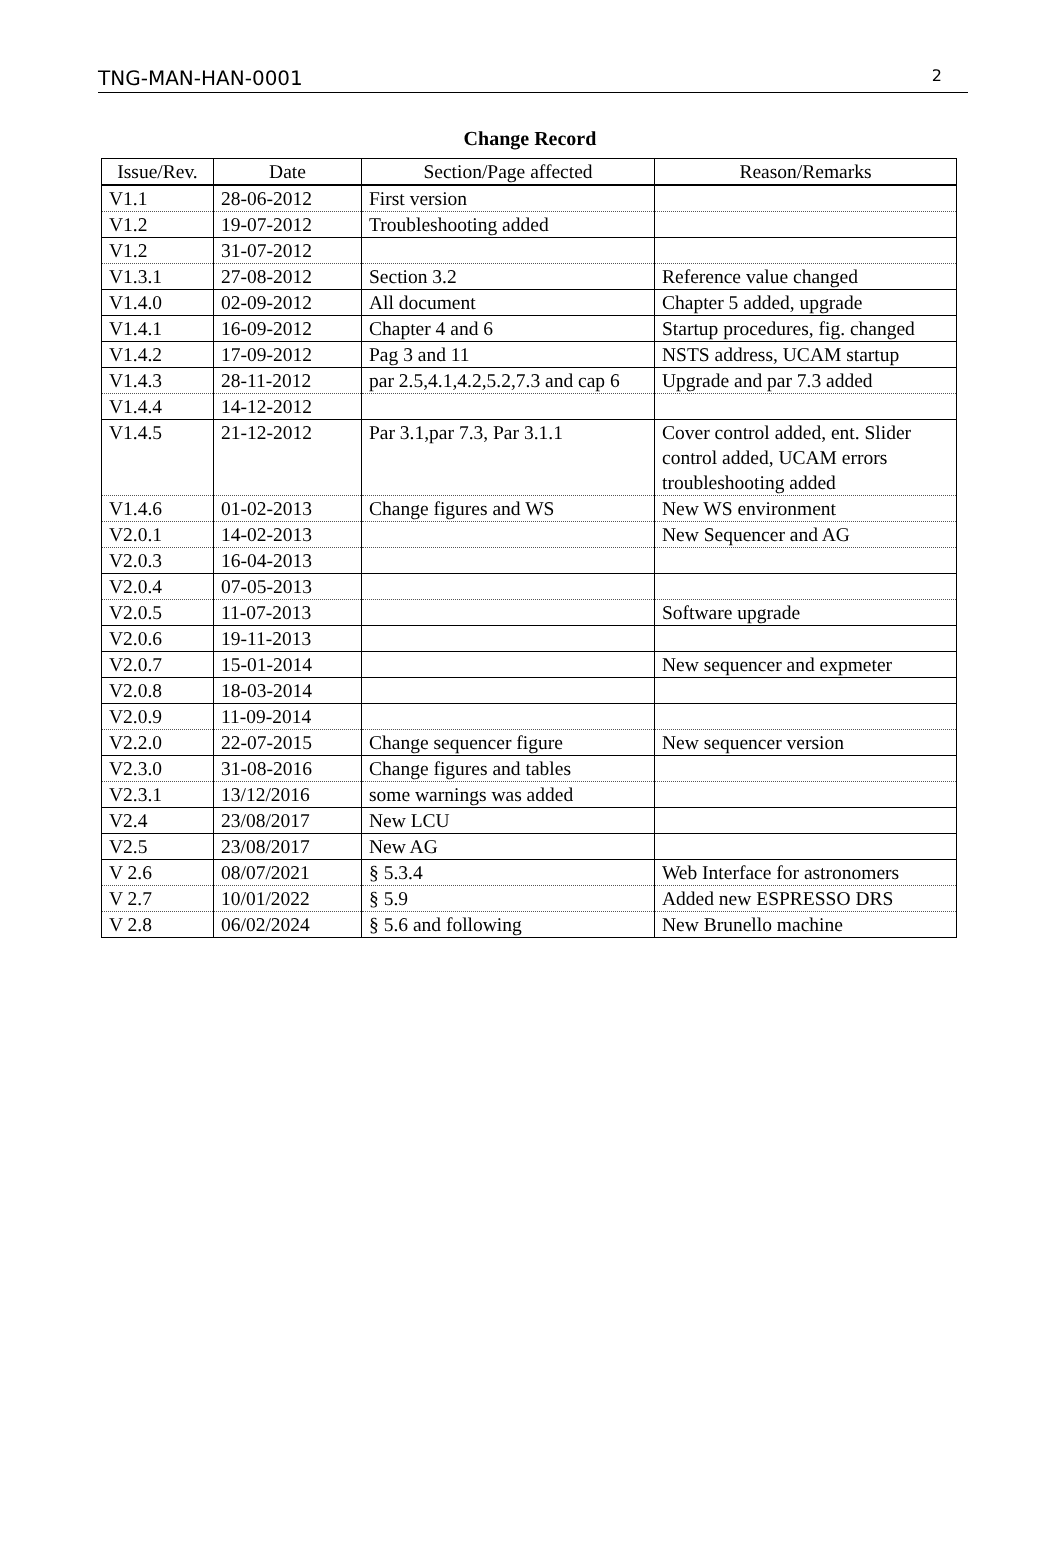TNG-MAN-HAN-0001 2
Change Record
| Issue/Rev. | Date | Section/Page affected | Reason/Remarks |
| --- | --- | --- | --- |
| V1.1 | 28-06-2012 | First version | |
| V1.2 | 19-07-2012 | Troubleshooting added | |
| V1.2 | 31-07-2012 | | |
| V1.3.1 | 27-08-2012 | Section 3.2 | Reference value changed |
| V1.4.0 | 02-09-2012 | All document | Chapter 5 added, upgrade |
| V1.4.1 | 16-09-2012 | Chapter 4 and 6 | Startup procedures, fig. changed |
| V1.4.2 | 17-09-2012 | Pag 3 and 11 | NSTS address, UCAM startup |
| V1.4.3 | 28-11-2012 | par 2.5,4.1,4.2,5.2,7.3 and cap 6 | Upgrade and par 7.3 added |
| V1.4.4 | 14-12-2012 | | |
| V1.4.5 | 21-12-2012 | Par 3.1,par 7.3, Par 3.1.1 | Cover control added, ent. Slider control added, UCAM errors troubleshooting added |
| V1.4.6 | 01-02-2013 | Change figures and WS | New WS environment |
| V2.0.1 | 14-02-2013 | | New Sequencer and AG |
| V2.0.3 | 16-04-2013 | | |
| V2.0.4 | 07-05-2013 | | |
| V2.0.5 | 11-07-2013 | | Software upgrade |
| V2.0.6 | 19-11-2013 | | |
| V2.0.7 | 15-01-2014 | | New sequencer and expmeter |
| V2.0.8 | 18-03-2014 | | |
| V2.0.9 | 11-09-2014 | | |
| V2.2.0 | 22-07-2015 | Change sequencer figure | New sequencer version |
| V2.3.0 | 31-08-2016 | Change figures and tables | |
| V2.3.1 | 13/12/2016 | some warnings was added | |
| V2.4 | 23/08/2017 | New LCU | |
| V2.5 | 23/08/2017 | New AG | |
| V 2.6 | 08/07/2021 | § 5.3.4 | Web Interface for astronomers |
| V 2.7 | 10/01/2022 | § 5.9 | Added new ESPRESSO DRS |
| V 2.8 | 06/02/2024 | § 5.6 and following | New Brunello machine |